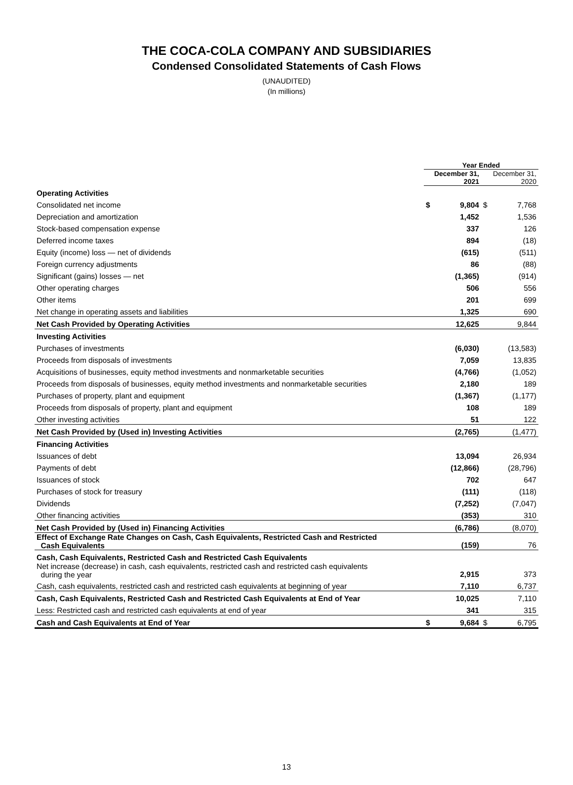THE COCA-COLA COMPANY AND SUBSIDIARIES
Condensed Consolidated Statements of Cash Flows
(UNAUDITED)
(In millions)
| | Year Ended | | | |
| --- | --- | --- | --- | --- |
| | December 31, 2021 | | December 31, 2020 | |
| Operating Activities | | | | |
| Consolidated net income | $ | 9,804 | $ | 7,768 |
| Depreciation and amortization | | 1,452 | | 1,536 |
| Stock-based compensation expense | | 337 | | 126 |
| Deferred income taxes | | 894 | | (18) |
| Equity (income) loss — net of dividends | | (615) | | (511) |
| Foreign currency adjustments | | 86 | | (88) |
| Significant (gains) losses — net | | (1,365) | | (914) |
| Other operating charges | | 506 | | 556 |
| Other items | | 201 | | 699 |
| Net change in operating assets and liabilities | | 1,325 | | 690 |
| Net Cash Provided by Operating Activities | | 12,625 | | 9,844 |
| Investing Activities | | | | |
| Purchases of investments | | (6,030) | | (13,583) |
| Proceeds from disposals of investments | | 7,059 | | 13,835 |
| Acquisitions of businesses, equity method investments and nonmarketable securities | | (4,766) | | (1,052) |
| Proceeds from disposals of businesses, equity method investments and nonmarketable securities | | 2,180 | | 189 |
| Purchases of property, plant and equipment | | (1,367) | | (1,177) |
| Proceeds from disposals of property, plant and equipment | | 108 | | 189 |
| Other investing activities | | 51 | | 122 |
| Net Cash Provided by (Used in) Investing Activities | | (2,765) | | (1,477) |
| Financing Activities | | | | |
| Issuances of debt | | 13,094 | | 26,934 |
| Payments of debt | | (12,866) | | (28,796) |
| Issuances of stock | | 702 | | 647 |
| Purchases of stock for treasury | | (111) | | (118) |
| Dividends | | (7,252) | | (7,047) |
| Other financing activities | | (353) | | 310 |
| Net Cash Provided by (Used in) Financing Activities | | (6,786) | | (8,070) |
| Effect of Exchange Rate Changes on Cash, Cash Equivalents, Restricted Cash and Restricted Cash Equivalents | | (159) | | 76 |
| Cash, Cash Equivalents, Restricted Cash and Restricted Cash Equivalents | | | | |
| Net increase (decrease) in cash, cash equivalents, restricted cash and restricted cash equivalents during the year | | 2,915 | | 373 |
| Cash, cash equivalents, restricted cash and restricted cash equivalents at beginning of year | | 7,110 | | 6,737 |
| Cash, Cash Equivalents, Restricted Cash and Restricted Cash Equivalents at End of Year | | 10,025 | | 7,110 |
| Less: Restricted cash and restricted cash equivalents at end of year | | 341 | | 315 |
| Cash and Cash Equivalents at End of Year | $ | 9,684 | $ | 6,795 |
13